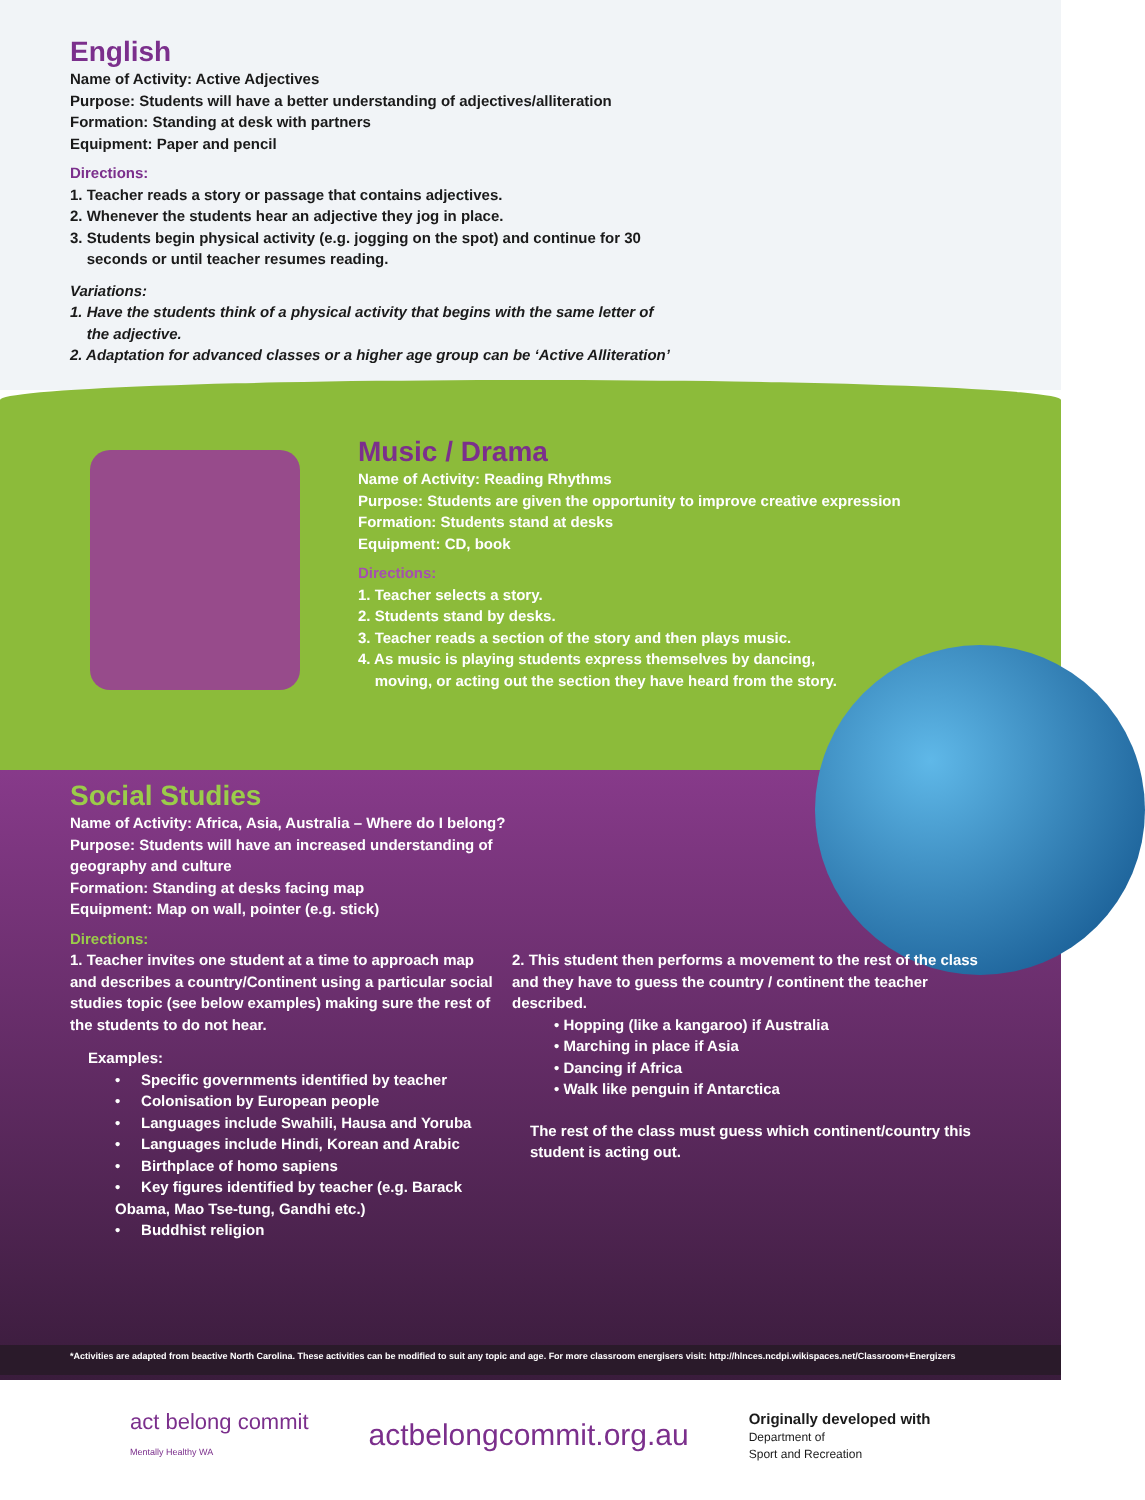English
Name of Activity: Active Adjectives
Purpose: Students will have a better understanding of adjectives/alliteration
Formation: Standing at desk with partners
Equipment: Paper and pencil
Directions:
1. Teacher reads a story or passage that contains adjectives.
2. Whenever the students hear an adjective they jog in place.
3. Students begin physical activity (e.g. jogging on the spot) and continue for 30
seconds or until teacher resumes reading.
Variations:
1. Have the students think of a physical activity that begins with the same letter of
the adjective.
2. Adaptation for advanced classes or a higher age group can be ‘Active Alliteration’
Music / Drama
Name of Activity: Reading Rhythms
Purpose: Students are given the opportunity to improve creative expression
Formation: Students stand at desks
Equipment: CD, book
Directions:
1. Teacher selects a story.
2. Students stand by desks.
3. Teacher reads a section of the story and then plays music.
4. As music is playing students express themselves by dancing,
moving, or acting out the section they have heard from the story.
Social Studies
Name of Activity: Africa, Asia, Australia – Where do I belong?
Purpose: Students will have an increased understanding of
geography and culture
Formation: Standing at desks facing map
Equipment: Map on wall, pointer (e.g. stick)
Directions:
1. Teacher invites one student at a time to approach map and describes a country/Continent using a particular social studies topic (see below examples) making sure the rest of the students to do not hear.
Examples:
• Specific governments identified by teacher
• Colonisation by European people
• Languages include Swahili, Hausa and Yoruba
• Languages include Hindi, Korean and Arabic
• Birthplace of homo sapiens
• Key figures identified by teacher (e.g. Barack Obama, Mao Tse-tung, Gandhi etc.)
• Buddhist religion
2. This student then performs a movement to the rest of the class and they have to guess the country / continent the teacher described.
• Hopping (like a kangaroo) if Australia
• Marching in place if Asia
• Dancing if Africa
• Walk like penguin if Antarctica
The rest of the class must guess which continent/country this student is acting out.
*Activities are adapted from beactive North Carolina. These activities can be modified to suit any topic and age. For more classroom energisers visit: http://hlnces.ncdpi.wikispaces.net/Classroom+Energizers
act belong commit
Mentally Healthy WA
actbelongcommit.org.au
Originally developed with
Department of
Sport and Recreation